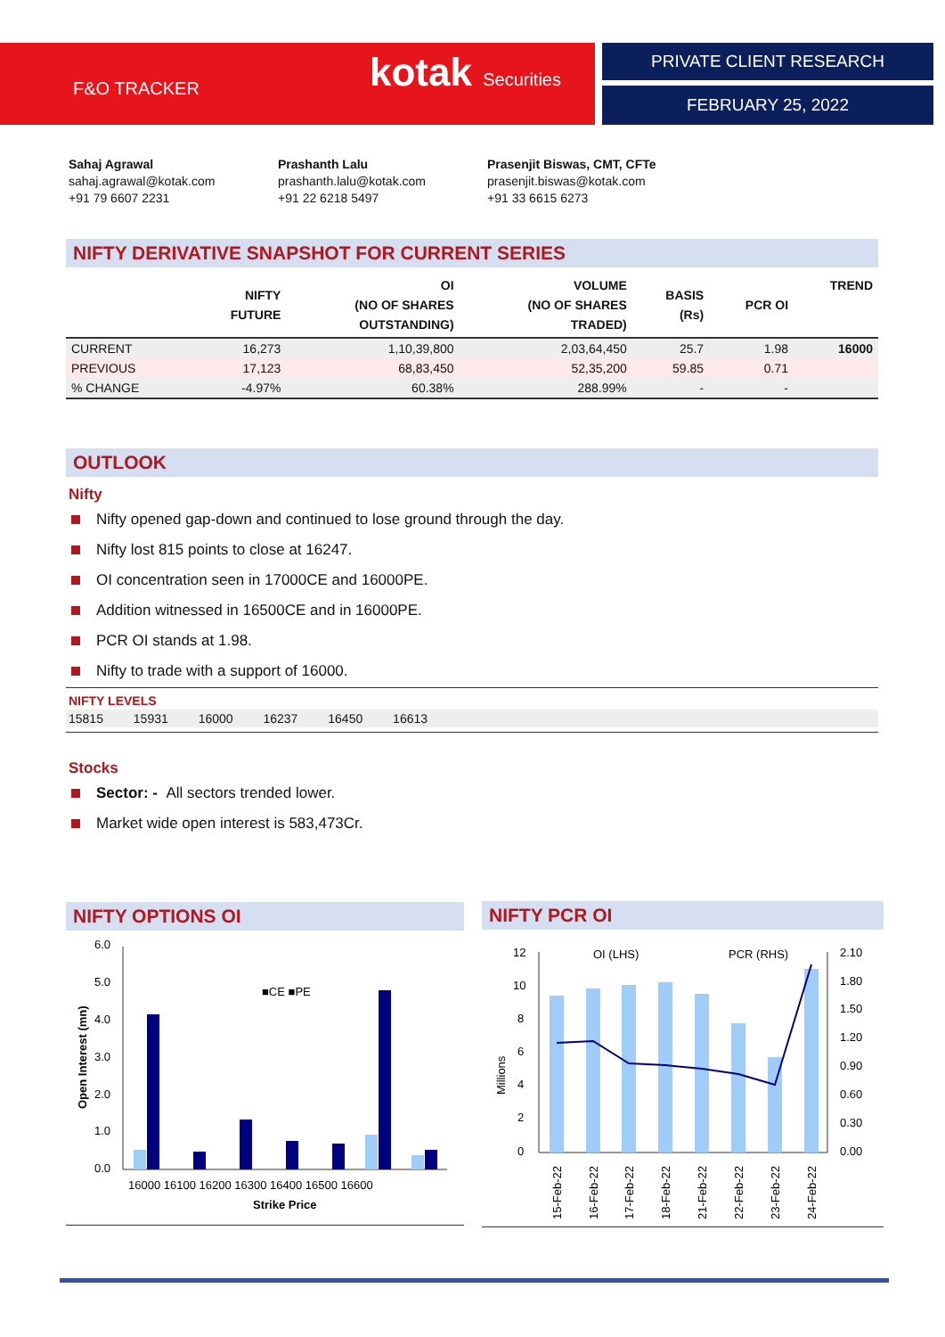F&O TRACKER kotak Securities PRIVATE CLIENT RESEARCH
FEBRUARY 25, 2022
Sahaj Agrawal
sahaj.agrawal@kotak.com
+91 79 6607 2231
Prashanth Lalu
prashanth.lalu@kotak.com
+91 22 6218 5497
Prasenjit Biswas, CMT, CFTe
prasenjit.biswas@kotak.com
+91 33 6615 6273
NIFTY DERIVATIVE SNAPSHOT FOR CURRENT SERIES
| | NIFTY FUTURE | OI (NO OF SHARES OUTSTANDING) | VOLUME (NO OF SHARES TRADED) | BASIS (Rs) | PCR OI | TREND |
| --- | --- | --- | --- | --- | --- | --- |
| CURRENT | 16,273 | 1,10,39,800 | 2,03,64,450 | 25.7 | 1.98 | 16000 |
| PREVIOUS | 17,123 | 68,83,450 | 52,35,200 | 59.85 | 0.71 | |
| % CHANGE | -4.97% | 60.38% | 288.99% | - | - | |
OUTLOOK
Nifty
Nifty opened gap-down and continued to lose ground through the day.
Nifty lost 815 points to close at 16247.
OI concentration seen in 17000CE and 16000PE.
Addition witnessed in 16500CE and in 16000PE.
PCR OI stands at 1.98.
Nifty to trade with a support of 16000.
NIFTY LEVELS
15815 15931 16000 16237 16450 16613
Stocks
Sector: - All sectors trended lower.
Market wide open interest is 583,473Cr.
NIFTY OPTIONS OI
6.0
5.0
4.0
3.0
2.0
1.0
0.0
■CE ■PE
16000 16100 16200 16300 16400 16500 16600
Strike Price
Open Interest (mn)
NIFTY PCR OI
12
10
8
6
4
2
0
2.10
1.80
1.50
1.20
0.90
0.60
0.30
0.00
OI (LHS)
PCR (RHS)
Millions
15-Feb-22
16-Feb-22
17-Feb-22
18-Feb-22
21-Feb-22
22-Feb-22
23-Feb-22
24-Feb-22